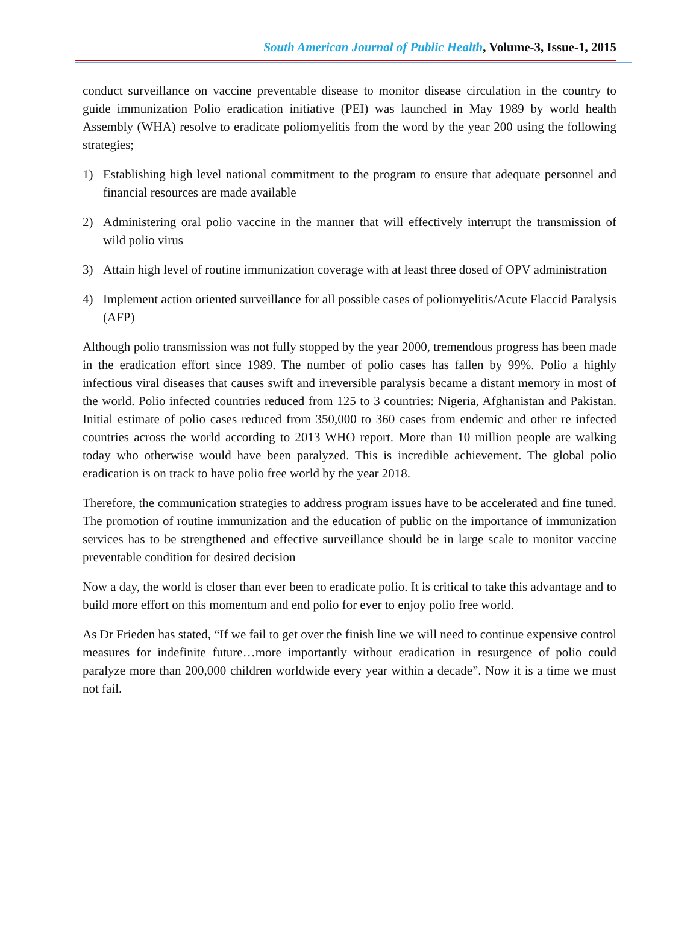South American Journal of Public Health, Volume-3, Issue-1, 2015
conduct surveillance on vaccine preventable disease to monitor disease circulation in the country to guide immunization Polio eradication initiative (PEI) was launched in May 1989 by world health Assembly (WHA) resolve to eradicate poliomyelitis from the word by the year 200 using the following strategies;
1) Establishing high level national commitment to the program to ensure that adequate personnel and financial resources are made available
2) Administering oral polio vaccine in the manner that will effectively interrupt the transmission of wild polio virus
3) Attain high level of routine immunization coverage with at least three dosed of OPV administration
4) Implement action oriented surveillance for all possible cases of poliomyelitis/Acute Flaccid Paralysis (AFP)
Although polio transmission was not fully stopped by the year 2000, tremendous progress has been made in the eradication effort since 1989. The number of polio cases has fallen by 99%. Polio a highly infectious viral diseases that causes swift and irreversible paralysis became a distant memory in most of the world. Polio infected countries reduced from 125 to 3 countries: Nigeria, Afghanistan and Pakistan. Initial estimate of polio cases reduced from 350,000 to 360 cases from endemic and other re infected countries across the world according to 2013 WHO report. More than 10 million people are walking today who otherwise would have been paralyzed. This is incredible achievement. The global polio eradication is on track to have polio free world by the year 2018.
Therefore, the communication strategies to address program issues have to be accelerated and fine tuned. The promotion of routine immunization and the education of public on the importance of immunization services has to be strengthened and effective surveillance should be in large scale to monitor vaccine preventable condition for desired decision
Now a day, the world is closer than ever been to eradicate polio. It is critical to take this advantage and to build more effort on this momentum and end polio for ever to enjoy polio free world.
As Dr Frieden has stated, “If we fail to get over the finish line we will need to continue expensive control measures for indefinite future…more importantly without eradication in resurgence of polio could paralyze more than 200,000 children worldwide every year within a decade”. Now it is a time we must not fail.